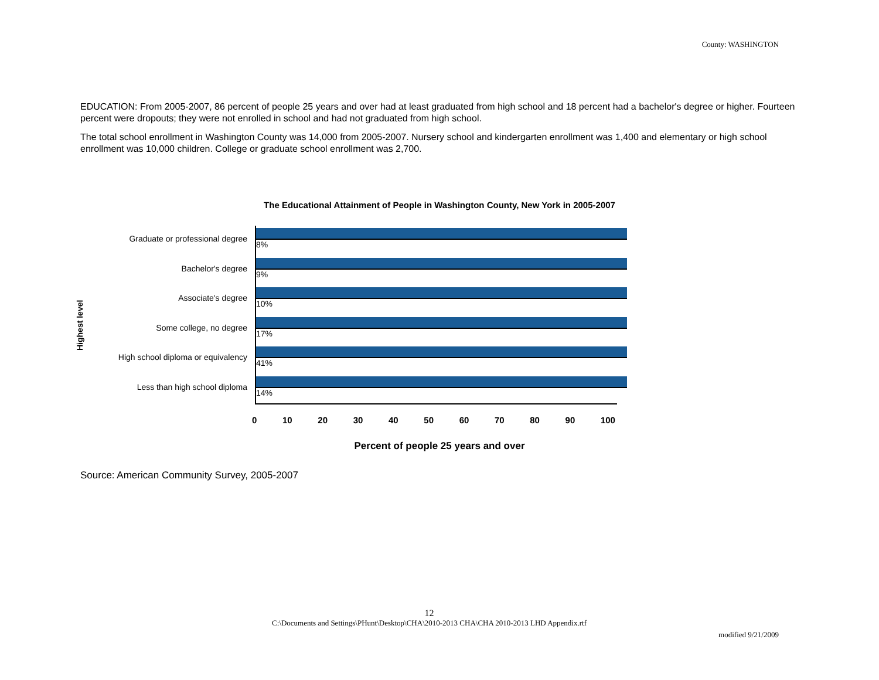County: WASHINGTON
EDUCATION: From 2005-2007, 86 percent of people 25 years and over had at least graduated from high school and 18 percent had a bachelor's degree or higher. Fourteen percent were dropouts; they were not enrolled in school and had not graduated from high school.
The total school enrollment in Washington County was 14,000 from 2005-2007. Nursery school and kindergarten enrollment was 1,400 and elementary or high school enrollment was 10,000 children. College or graduate school enrollment was 2,700.
The Educational Attainment of People in Washington County, New York in 2005-2007
Highest level
Graduate or professional degree
8%
Bachelor's degree
9%
Associate's degree
10%
Some college, no degree
17%
High school diploma or equivalency
41%
Less than high school diploma
14%
0 10 20 30 40 50 60 70 80 90 100
Percent of people 25 years and over
Source: American Community Survey, 2005-2007
12
C:\Documents and Settings\PHunt\Desktop\CHA\2010-2013 CHA\CHA 2010-2013 LHD Appendix.rtf
modified 9/21/2009